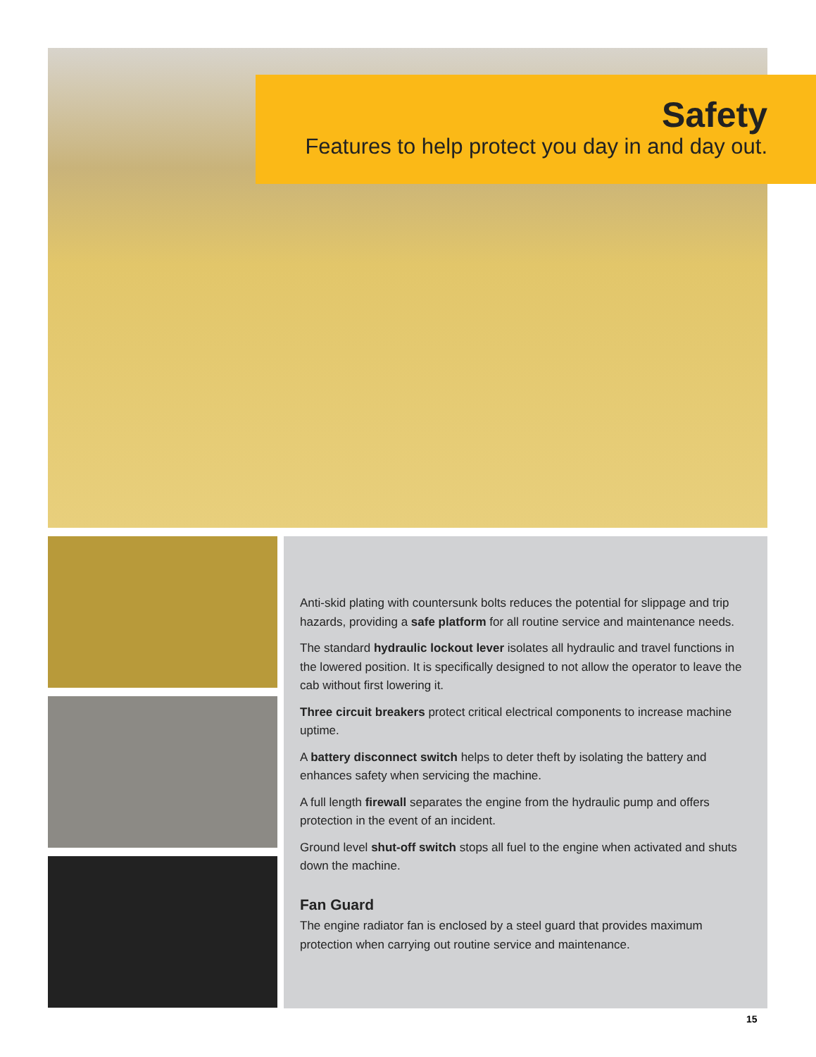Safety
Features to help protect you day in and day out.
Anti-skid plating with countersunk bolts reduces the potential for slippage and trip hazards, providing a safe platform for all routine service and maintenance needs.
The standard hydraulic lockout lever isolates all hydraulic and travel functions in the lowered position. It is specifically designed to not allow the operator to leave the cab without first lowering it.
Three circuit breakers protect critical electrical components to increase machine uptime.
A battery disconnect switch helps to deter theft by isolating the battery and enhances safety when servicing the machine.
A full length firewall separates the engine from the hydraulic pump and offers protection in the event of an incident.
Ground level shut-off switch stops all fuel to the engine when activated and shuts down the machine.
Fan Guard
The engine radiator fan is enclosed by a steel guard that provides maximum protection when carrying out routine service and maintenance.
15